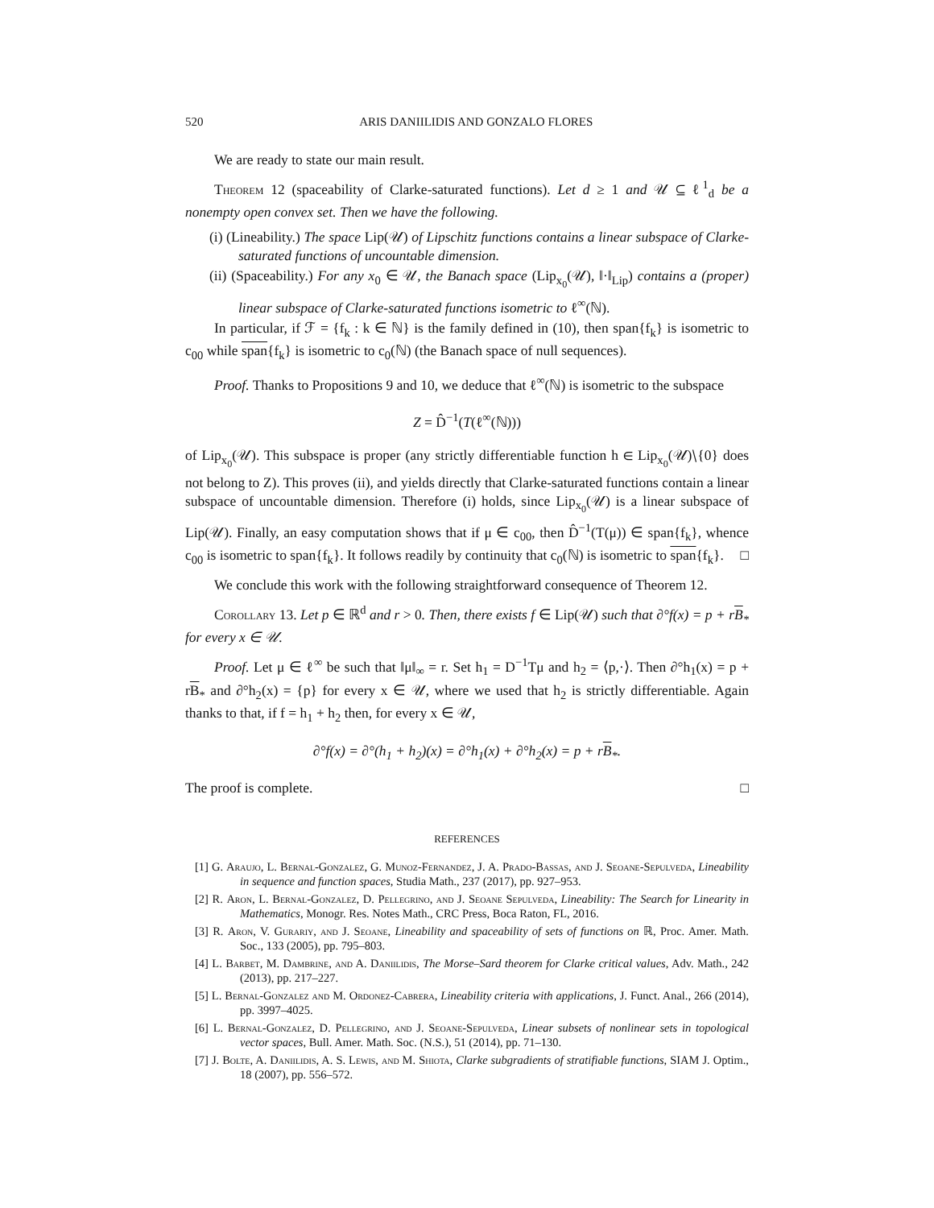520 ARIS DANIILIDIS AND GONZALO FLORES
We are ready to state our main result.
Theorem 12 (spaceability of Clarke-saturated functions). Let d ≥ 1 and 𝒰 ⊆ ℓ<sup>1</sup><sub>d</sub> be a nonempty open convex set. Then we have the following.
(i) (Lineability.) The space Lip(𝒰) of Lipschitz functions contains a linear subspace of Clarke-saturated functions of uncountable dimension.
(ii) (Spaceability.) For any x<sub>0</sub> ∈ 𝒰, the Banach space (Lip<sub>x<sub>0</sub></sub>(𝒰), ‖·‖<sub>Lip</sub>) contains a (proper) linear subspace of Clarke-saturated functions isometric to ℓ<sup>∞</sup>(ℕ).
In particular, if ℱ = {f<sub>k</sub> : k ∈ ℕ} is the family defined in (10), then span{f<sub>k</sub>} is isometric to c<sub>00</sub> while span{f<sub>k</sub>} is isometric to c<sub>0</sub>(ℕ) (the Banach space of null sequences).
Proof. Thanks to Propositions 9 and 10, we deduce that ℓ<sup>∞</sup>(ℕ) is isometric to the subspace
Z = D̂<sup>−1</sup>(T(ℓ<sup>∞</sup>(ℕ)))
of Lip<sub>x<sub>0</sub></sub>(𝒰). This subspace is proper (any strictly differentiable function h ∈ Lip<sub>x<sub>0</sub></sub>(𝒰)∖{0} does not belong to Z). This proves (ii), and yields directly that Clarke-saturated functions contain a linear subspace of uncountable dimension. Therefore (i) holds, since Lip<sub>x<sub>0</sub></sub>(𝒰) is a linear subspace of Lip(𝒰). Finally, an easy computation shows that if μ ∈ c<sub>00</sub>, then D̂<sup>−1</sup>(T(μ)) ∈ span{f<sub>k</sub>}, whence c<sub>00</sub> is isometric to span{f<sub>k</sub>}. It follows readily by continuity that c<sub>0</sub>(ℕ) is isometric to span{f<sub>k</sub>}. □
We conclude this work with the following straightforward consequence of Theorem 12.
Corollary 13. Let p ∈ ℝ<sup>d</sup> and r > 0. Then, there exists f ∈ Lip(𝒰) such that ∂°f(x) = p + rB<sub>*</sub> for every x ∈ 𝒰.
Proof. Let μ ∈ ℓ<sup>∞</sup> be such that ‖μ‖<sub>∞</sub> = r. Set h<sub>1</sub> = D<sup>−1</sup>Tμ and h<sub>2</sub> = ⟨p,·⟩. Then ∂°h<sub>1</sub>(x) = p + rB<sub>*</sub> and ∂°h<sub>2</sub>(x) = {p} for every x ∈ 𝒰, where we used that h<sub>2</sub> is strictly differentiable. Again thanks to that, if f = h<sub>1</sub> + h<sub>2</sub> then, for every x ∈ 𝒰,
∂°f(x) = ∂°(h<sub>1</sub> + h<sub>2</sub>)(x) = ∂°h<sub>1</sub>(x) + ∂°h<sub>2</sub>(x) = p + rB<sub>*</sub>.
The proof is complete. □
REFERENCES
[1] G. Araujo, L. Bernal-Gonzalez, G. Munoz-Fernandez, J. A. Prado-Bassas, and J. Seoane-Sepulveda, Lineability in sequence and function spaces, Studia Math., 237 (2017), pp. 927–953.
[2] R. Aron, L. Bernal-Gonzalez, D. Pellegrino, and J. Seoane Sepulveda, Lineability: The Search for Linearity in Mathematics, Monogr. Res. Notes Math., CRC Press, Boca Raton, FL, 2016.
[3] R. Aron, V. Gurariy, and J. Seoane, Lineability and spaceability of sets of functions on ℝ, Proc. Amer. Math. Soc., 133 (2005), pp. 795–803.
[4] L. Barbet, M. Dambrine, and A. Daniilidis, The Morse–Sard theorem for Clarke critical values, Adv. Math., 242 (2013), pp. 217–227.
[5] L. Bernal-Gonzalez and M. Ordonez-Cabrera, Lineability criteria with applications, J. Funct. Anal., 266 (2014), pp. 3997–4025.
[6] L. Bernal-Gonzalez, D. Pellegrino, and J. Seoane-Sepulveda, Linear subsets of nonlinear sets in topological vector spaces, Bull. Amer. Math. Soc. (N.S.), 51 (2014), pp. 71–130.
[7] J. Bolte, A. Daniilidis, A. S. Lewis, and M. Shiota, Clarke subgradients of stratifiable functions, SIAM J. Optim., 18 (2007), pp. 556–572.